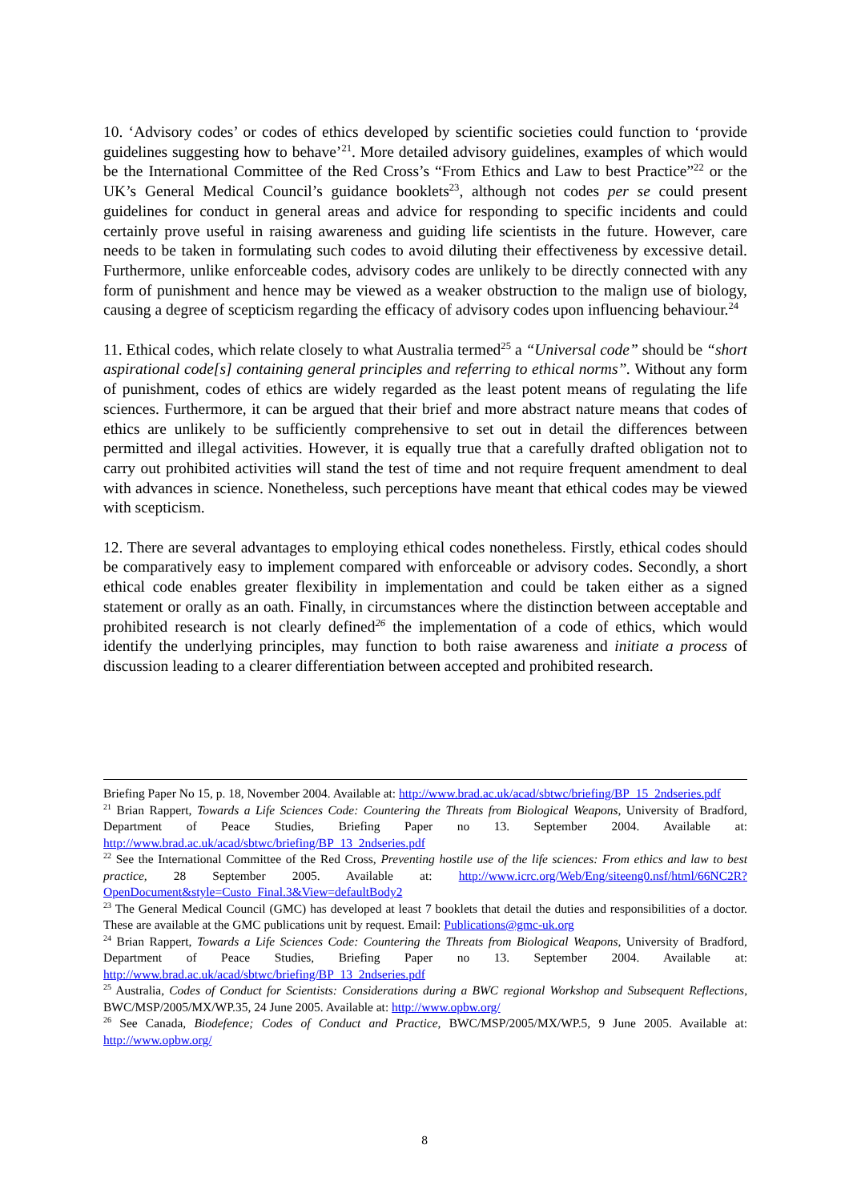10. ‘Advisory codes’ or codes of ethics developed by scientific societies could function to ‘provide guidelines suggesting how to behave’<sup>21</sup>. More detailed advisory guidelines, examples of which would be the International Committee of the Red Cross’s “From Ethics and Law to best Practice”<sup>22</sup> or the UK’s General Medical Council’s guidance booklets<sup>23</sup>, although not codes per se could present guidelines for conduct in general areas and advice for responding to specific incidents and could certainly prove useful in raising awareness and guiding life scientists in the future. However, care needs to be taken in formulating such codes to avoid diluting their effectiveness by excessive detail. Furthermore, unlike enforceable codes, advisory codes are unlikely to be directly connected with any form of punishment and hence may be viewed as a weaker obstruction to the malign use of biology, causing a degree of scepticism regarding the efficacy of advisory codes upon influencing behaviour.<sup>24</sup>
11. Ethical codes, which relate closely to what Australia termed<sup>25</sup> a “Universal code” should be “short aspirational code[s] containing general principles and referring to ethical norms”. Without any form of punishment, codes of ethics are widely regarded as the least potent means of regulating the life sciences. Furthermore, it can be argued that their brief and more abstract nature means that codes of ethics are unlikely to be sufficiently comprehensive to set out in detail the differences between permitted and illegal activities. However, it is equally true that a carefully drafted obligation not to carry out prohibited activities will stand the test of time and not require frequent amendment to deal with advances in science. Nonetheless, such perceptions have meant that ethical codes may be viewed with scepticism.
12. There are several advantages to employing ethical codes nonetheless. Firstly, ethical codes should be comparatively easy to implement compared with enforceable or advisory codes. Secondly, a short ethical code enables greater flexibility in implementation and could be taken either as a signed statement or orally as an oath. Finally, in circumstances where the distinction between acceptable and prohibited research is not clearly defined<sup>26</sup> the implementation of a code of ethics, which would identify the underlying principles, may function to both raise awareness and initiate a process of discussion leading to a clearer differentiation between accepted and prohibited research.
Briefing Paper No 15, p. 18, November 2004. Available at: http://www.brad.ac.uk/acad/sbtwc/briefing/BP_15_2ndseries.pdf
<sup>21</sup> Brian Rappert, Towards a Life Sciences Code: Countering the Threats from Biological Weapons, University of Bradford, Department of Peace Studies, Briefing Paper no 13. September 2004. Available at: http://www.brad.ac.uk/acad/sbtwc/briefing/BP_13_2ndseries.pdf
<sup>22</sup> See the International Committee of the Red Cross, Preventing hostile use of the life sciences: From ethics and law to best practice, 28 September 2005. Available at: http://www.icrc.org/Web/Eng/siteeng0.nsf/html/66NC2R?OpenDocument&style=Custo_Final.3&View=defaultBody2
<sup>23</sup> The General Medical Council (GMC) has developed at least 7 booklets that detail the duties and responsibilities of a doctor. These are available at the GMC publications unit by request. Email: Publications@gmc-uk.org
<sup>24</sup> Brian Rappert, Towards a Life Sciences Code: Countering the Threats from Biological Weapons, University of Bradford, Department of Peace Studies, Briefing Paper no 13. September 2004. Available at: http://www.brad.ac.uk/acad/sbtwc/briefing/BP_13_2ndseries.pdf
<sup>25</sup> Australia, Codes of Conduct for Scientists: Considerations during a BWC regional Workshop and Subsequent Reflections, BWC/MSP/2005/MX/WP.35, 24 June 2005. Available at: http://www.opbw.org/
<sup>26</sup> See Canada, Biodefence; Codes of Conduct and Practice, BWC/MSP/2005/MX/WP.5, 9 June 2005. Available at: http://www.opbw.org/
8